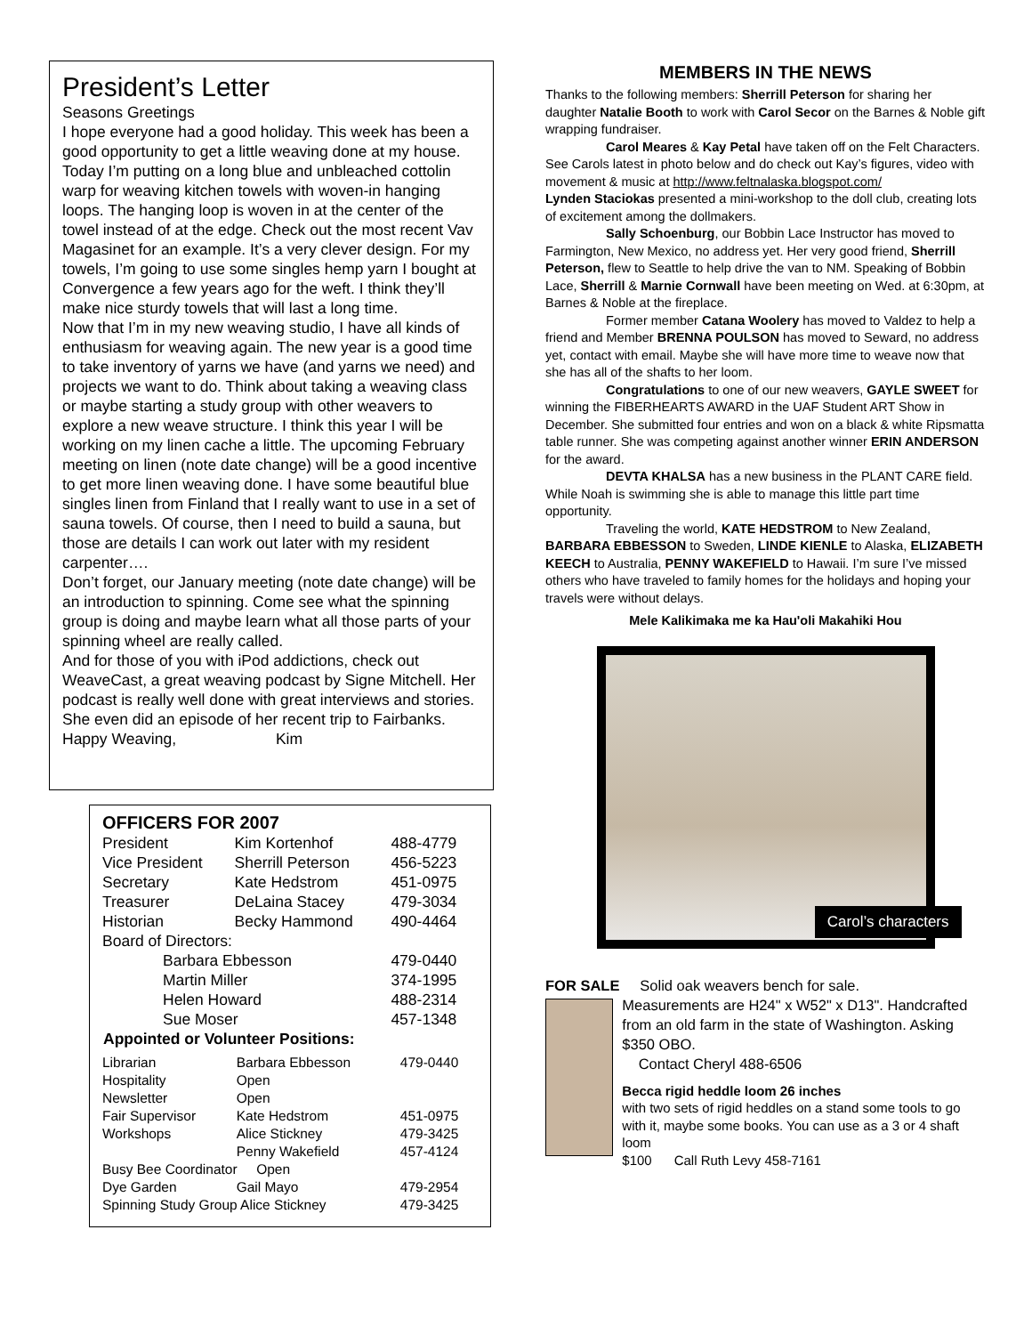President’s Letter
Seasons Greetings
I hope everyone had a good holiday. This week has been a good opportunity to get a little weaving done at my house. Today I’m putting on a long blue and unbleached cottolin warp for weaving kitchen towels with woven-in hanging loops. The hanging loop is woven in at the center of the towel instead of at the edge. Check out the most recent Vav Magasinet for an example. It’s a very clever design. For my towels, I’m going to use some singles hemp yarn I bought at Convergence a few years ago for the weft. I think they’ll make nice sturdy towels that will last a long time.
Now that I’m in my new weaving studio, I have all kinds of enthusiasm for weaving again. The new year is a good time to take inventory of yarns we have (and yarns we need) and projects we want to do. Think about taking a weaving class or maybe starting a study group with other weavers to explore a new weave structure. I think this year I will be working on my linen cache a little. The upcoming February meeting on linen (note date change) will be a good incentive to get more linen weaving done. I have some beautiful blue singles linen from Finland that I really want to use in a set of sauna towels. Of course, then I need to build a sauna, but those are details I can work out later with my resident carpenter….
Don’t forget, our January meeting (note date change) will be an introduction to spinning. Come see what the spinning group is doing and maybe learn what all those parts of your spinning wheel are really called.
And for those of you with iPod addictions, check out WeaveCast, a great weaving podcast by Signe Mitchell. Her podcast is really well done with great interviews and stories. She even did an episode of her recent trip to Fairbanks.
Happy Weaving, Kim
OFFICERS FOR 2007
| President | Kim Kortenhof | 488-4779 |
| Vice President | Sherrill Peterson | 456-5223 |
| Secretary | Kate Hedstrom | 451-0975 |
| Treasurer | DeLaina Stacey | 479-3034 |
| Historian | Becky Hammond | 490-4464 |
| Board of Directors: | | |
| Barbara Ebbesson | | 479-0440 |
| Martin Miller | | 374-1995 |
| Helen Howard | | 488-2314 |
| Sue Moser | | 457-1348 |
| Appointed or Volunteer Positions: | | |
| Librarian | Barbara Ebbesson | 479-0440 |
| Hospitality | Open | |
| Newsletter | Open | |
| Fair Supervisor | Kate Hedstrom | 451-0975 |
| Workshops | Alice Stickney | 479-3425 |
| | Penny Wakefield | 457-4124 |
| Busy Bee Coordinator Open | | |
| Dye Garden | Gail Mayo | 479-2954 |
| Spinning Study Group Alice Stickney | | 479-3425 |
MEMBERS IN THE NEWS
Thanks to the following members: Sherrill Peterson for sharing her daughter Natalie Booth to work with Carol Secor on the Barnes & Noble gift wrapping fundraiser.
Carol Meares & Kay Petal have taken off on the Felt Characters. See Carols latest in photo below and do check out Kay’s figures, video with movement & music at http://www.feltnalaska.blogspot.com/
Lynden Staciokas presented a mini-workshop to the doll club, creating lots of excitement among the dollmakers.
Sally Schoenburg, our Bobbin Lace Instructor has moved to Farmington, New Mexico, no address yet. Her very good friend, Sherrill Peterson, flew to Seattle to help drive the van to NM. Speaking of Bobbin Lace, Sherrill & Marnie Cornwall have been meeting on Wed. at 6:30pm, at Barnes & Noble at the fireplace.
Former member Catana Woolery has moved to Valdez to help a friend and Member BRENNA POULSON has moved to Seward, no address yet, contact with email. Maybe she will have more time to weave now that she has all of the shafts to her loom.
Congratulations to one of our new weavers, GAYLE SWEET for winning the FIBERHEARTS AWARD in the UAF Student ART Show in December. She submitted four entries and won on a black & white Ripsmatta table runner. She was competing against another winner ERIN ANDERSON for the award.
DEVTA KHALSA has a new business in the PLANT CARE field. While Noah is swimming she is able to manage this little part time opportunity.
Traveling the world, KATE HEDSTROM to New Zealand, BARBARA EBBESSON to Sweden, LINDE KIENLE to Alaska, ELIZABETH KEECH to Australia, PENNY WAKEFIELD to Hawaii. I’m sure I’ve missed others who have traveled to family homes for the holidays and hoping your travels were without delays.
Mele Kalikimaka me ka Hau'oli Makahiki Hou
Carol’s characters
FOR SALE Solid oak weavers bench for sale.
Measurements are H24" x W52" x D13". Handcrafted from an old farm in the state of Washington. Asking $350 OBO.
Contact Cheryl 488-6506
Becca rigid heddle loom 26 inches
with two sets of rigid heddles on a stand some tools to go with it, maybe some books. You can use as a 3 or 4 shaft loom
$100 Call Ruth Levy 458-7161